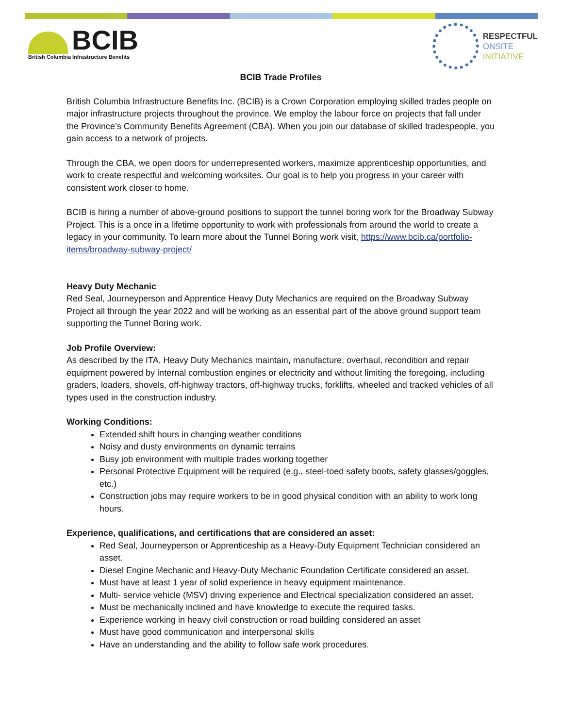BCIB
British Columbia Infrastructure Benefits
RESPECTFUL
ONSITE
INITIATIVE
BCIB Trade Profiles
British Columbia Infrastructure Benefits Inc. (BCIB) is a Crown Corporation employing skilled trades people on major infrastructure projects throughout the province. We employ the labour force on projects that fall under the Province’s Community Benefits Agreement (CBA). When you join our database of skilled tradespeople, you gain access to a network of projects.
Through the CBA, we open doors for underrepresented workers, maximize apprenticeship opportunities, and work to create respectful and welcoming worksites. Our goal is to help you progress in your career with consistent work closer to home.
BCIB is hiring a number of above-ground positions to support the tunnel boring work for the Broadway Subway Project. This is a once in a lifetime opportunity to work with professionals from around the world to create a legacy in your community. To learn more about the Tunnel Boring work visit, https://www.bcib.ca/portfolio-items/broadway-subway-project/
Heavy Duty Mechanic
Red Seal, Journeyperson and Apprentice Heavy Duty Mechanics are required on the Broadway Subway Project all through the year 2022 and will be working as an essential part of the above ground support team supporting the Tunnel Boring work.
Job Profile Overview:
As described by the ITA, Heavy Duty Mechanics maintain, manufacture, overhaul, recondition and repair equipment powered by internal combustion engines or electricity and without limiting the foregoing, including graders, loaders, shovels, off-highway tractors, off-highway trucks, forklifts, wheeled and tracked vehicles of all types used in the construction industry.
Working Conditions:
Extended shift hours in changing weather conditions
Noisy and dusty environments on dynamic terrains
Busy job environment with multiple trades working together
Personal Protective Equipment will be required (e.g., steel-toed safety boots, safety glasses/goggles, etc.)
Construction jobs may require workers to be in good physical condition with an ability to work long hours.
Experience, qualifications, and certifications that are considered an asset:
Red Seal, Journeyperson or Apprenticeship as a Heavy-Duty Equipment Technician considered an asset.
Diesel Engine Mechanic and Heavy-Duty Mechanic Foundation Certificate considered an asset.
Must have at least 1 year of solid experience in heavy equipment maintenance.
Multi- service vehicle (MSV) driving experience and Electrical specialization considered an asset.
Must be mechanically inclined and have knowledge to execute the required tasks.
Experience working in heavy civil construction or road building considered an asset
Must have good communication and interpersonal skills
Have an understanding and the ability to follow safe work procedures.